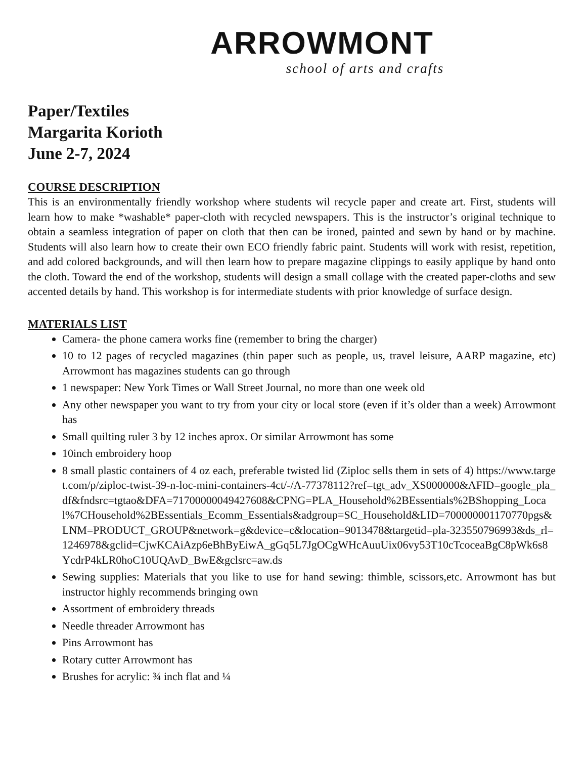ARROWMONT
school of arts and crafts
Paper/Textiles
Margarita Korioth
June 2-7, 2024
COURSE DESCRIPTION
This is an environmentally friendly workshop where students wil recycle paper and create art. First, students will learn how to make *washable* paper-cloth with recycled newspapers. This is the instructor’s original technique to obtain a seamless integration of paper on cloth that then can be ironed, painted and sewn by hand or by machine. Students will also learn how to create their own ECO friendly fabric paint. Students will work with resist, repetition, and add colored backgrounds, and will then learn how to prepare magazine clippings to easily applique by hand onto the cloth. Toward the end of the workshop, students will design a small collage with the created paper-cloths and sew accented details by hand. This workshop is for intermediate students with prior knowledge of surface design.
MATERIALS LIST
Camera- the phone camera works fine (remember to bring the charger)
10 to 12 pages of recycled magazines (thin paper such as people, us, travel leisure, AARP magazine, etc) Arrowmont has magazines students can go through
1 newspaper: New York Times or Wall Street Journal, no more than one week old
Any other newspaper you want to try from your city or local store (even if it’s older than a week) Arrowmont has
Small quilting ruler 3 by 12 inches aprox. Or similar Arrowmont has some
10inch embroidery hoop
8 small plastic containers of 4 oz each, preferable twisted lid (Ziploc sells them in sets of 4) https://www.target.com/p/ziploc-twist-39-n-loc-mini-containers-4ct/-/A-77378112?ref=tgt_adv_XS000000&AFID=google_pla_df&fndsrc=tgtao&DFA=71700000049427608&CPNG=PLA_Household%2BEssentials%2BShopping_Local%7CHousehold%2BEssentials_Ecomm_Essentials&adgroup=SC_Household&LID=700000001170770pgs&LNM=PRODUCT_GROUP&network=g&device=c&location=9013478&targetid=pla-323550796993&ds_rl=1246978&gclid=CjwKCAiAzp6eBhByEiwA_gGq5L7JgOCgWHcAuuUix06vy53T10cTcoceaBgC8pWk6s8YcdrP4kLR0hoC10UQAvD_BwE&gclsrc=aw.ds
Sewing supplies: Materials that you like to use for hand sewing: thimble, scissors,etc. Arrowmont has but instructor highly recommends bringing own
Assortment of embroidery threads
Needle threader Arrowmont has
Pins Arrowmont has
Rotary cutter Arrowmont has
Brushes for acrylic: ¾ inch flat and ¼